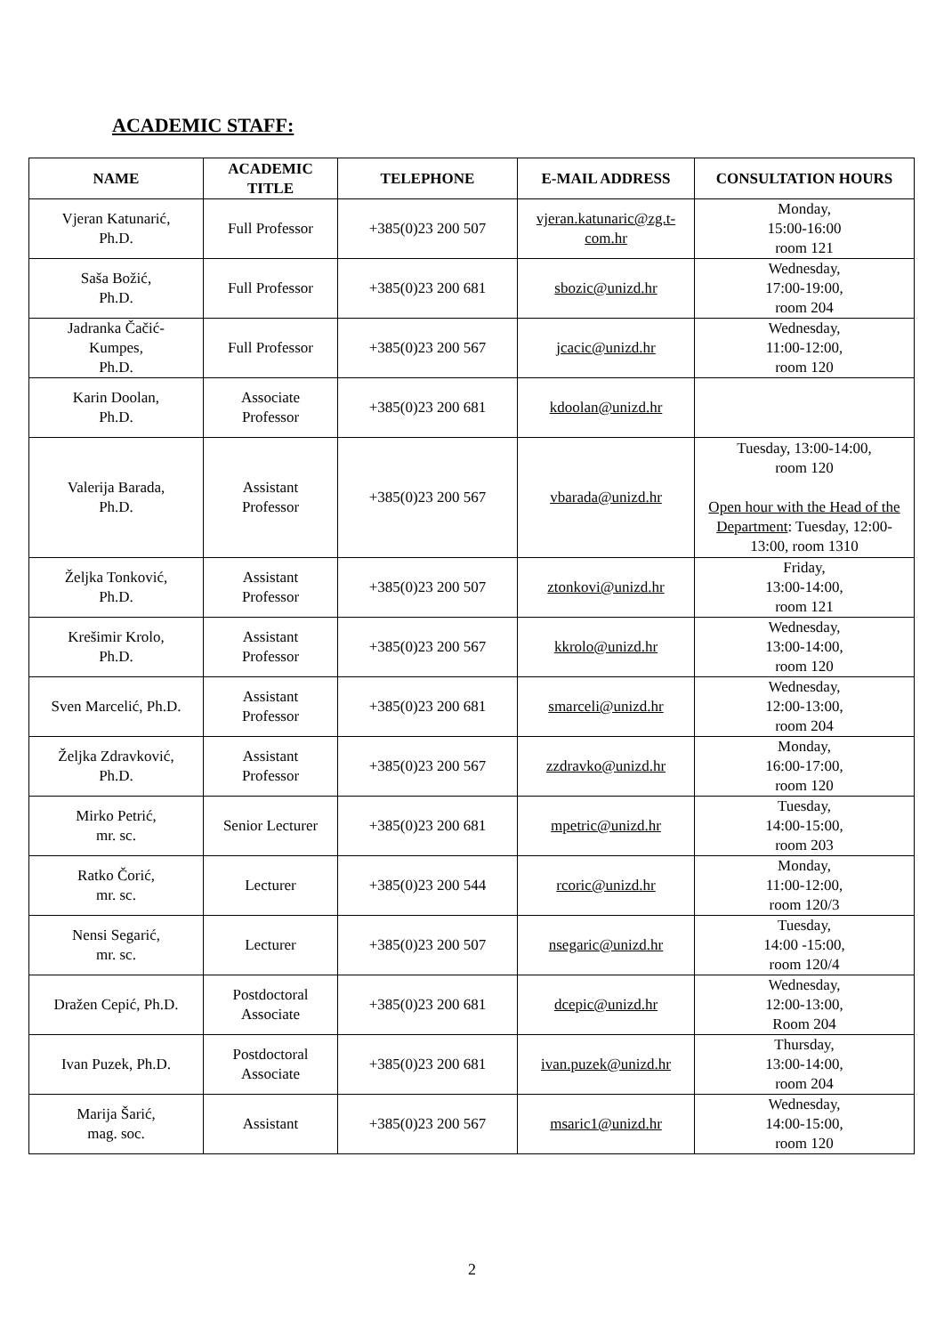ACADEMIC STAFF:
| NAME | ACADEMIC TITLE | TELEPHONE | E-MAIL ADDRESS | CONSULTATION HOURS |
| --- | --- | --- | --- | --- |
| Vjeran Katunarić, Ph.D. | Full Professor | +385(0)23 200 507 | vjeran.katunaric@zg.t-com.hr | Monday, 15:00-16:00 room 121 |
| Saša Božić, Ph.D. | Full Professor | +385(0)23 200 681 | sbozic@unizd.hr | Wednesday, 17:00-19:00, room 204 |
| Jadranka Čačić- Kumpes, Ph.D. | Full Professor | +385(0)23 200 567 | jcacic@unizd.hr | Wednesday, 11:00-12:00, room 120 |
| Karin Doolan, Ph.D. | Associate Professor | +385(0)23 200 681 | kdoolan@unizd.hr | |
| Valerija Barada, Ph.D. | Assistant Professor | +385(0)23 200 567 | vbarada@unizd.hr | Tuesday, 13:00-14:00, room 120 Open hour with the Head of the Department : Tuesday, 12:00-13:00, room 1310 |
| Željka Tonković, Ph.D. | Assistant Professor | +385(0)23 200 507 | ztonkovi@unizd.hr | Friday, 13:00-14:00, room 121 |
| Krešimir Krolo, Ph.D. | Assistant Professor | +385(0)23 200 567 | kkrolo@unizd.hr | Wednesday, 13:00-14:00, room 120 |
| Sven Marcelić, Ph.D. | Assistant Professor | +385(0)23 200 681 | smarceli@unizd.hr | Wednesday, 12:00-13:00, room 204 |
| Željka Zdravković, Ph.D. | Assistant Professor | +385(0)23 200 567 | zzdravko@unizd.hr | Monday, 16:00-17:00, room 120 |
| Mirko Petrić, mr. sc. | Senior Lecturer | +385(0)23 200 681 | mpetric@unizd.hr | Tuesday, 14:00-15:00, room 203 |
| Ratko Čorić, mr. sc. | Lecturer | +385(0)23 200 544 | rcoric@unizd.hr | Monday, 11:00-12:00, room 120/3 |
| Nensi Segarić, mr. sc. | Lecturer | +385(0)23 200 507 | nsegaric@unizd.hr | Tuesday, 14:00 -15:00, room 120/4 |
| Dražen Cepić, Ph.D. | Postdoctoral Associate | +385(0)23 200 681 | dcepic@unizd.hr | Wednesday, 12:00-13:00, Room 204 |
| Ivan Puzek, Ph.D. | Postdoctoral Associate | +385(0)23 200 681 | ivan.puzek@unizd.hr | Thursday, 13:00-14:00, room 204 |
| Marija Šarić, mag. soc. | Assistant | +385(0)23 200 567 | msaric1@unizd.hr | Wednesday, 14:00-15:00, room 120 |
2